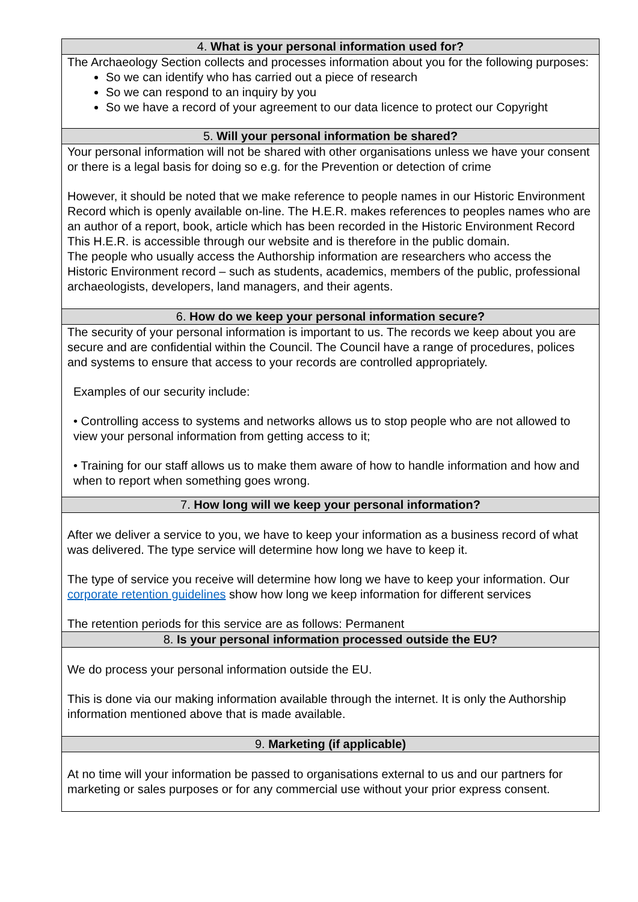| 4. What is your personal information used for? |
| --- |
| The Archaeology Section collects and processes information about you for the following purposes: So we can identify who has carried out a piece of research So we can respond to an inquiry by you So we have a record of your agreement to our data licence to protect our Copyright |
| 5. Will your personal information be shared? |
| Your personal information will not be shared with other organisations unless we have your consent or there is a legal basis for doing so e.g. for the Prevention or detection of crime However, it should be noted that we make reference to people names in our Historic Environment Record which is openly available on-line. The H.E.R. makes references to peoples names who are an author of a report, book, article which has been recorded in the Historic Environment Record This H.E.R. is accessible through our website and is therefore in the public domain. The people who usually access the Authorship information are researchers who access the Historic Environment record – such as students, academics, members of the public, professional archaeologists, developers, land managers, and their agents. |
| 6. How do we keep your personal information secure? |
| The security of your personal information is important to us. The records we keep about you are secure and are confidential within the Council. The Council have a range of procedures, polices and systems to ensure that access to your records are controlled appropriately. Examples of our security include: • Controlling access to systems and networks allows us to stop people who are not allowed to view your personal information from getting access to it; • Training for our staff allows us to make them aware of how to handle information and how and when to report when something goes wrong. |
| 7. How long will we keep your personal information? |
| After we deliver a service to you, we have to keep your information as a business record of what was delivered. The type service will determine how long we have to keep it. The type of service you receive will determine how long we have to keep your information. Our corporate retention guidelines show how long we keep information for different services The retention periods for this service are as follows: Permanent |
| 8. Is your personal information processed outside the EU? |
| We do process your personal information outside the EU. This is done via our making information available through the internet. It is only the Authorship information mentioned above that is made available. |
| 9. Marketing (if applicable) |
| At no time will your information be passed to organisations external to us and our partners for marketing or sales purposes or for any commercial use without your prior express consent. |